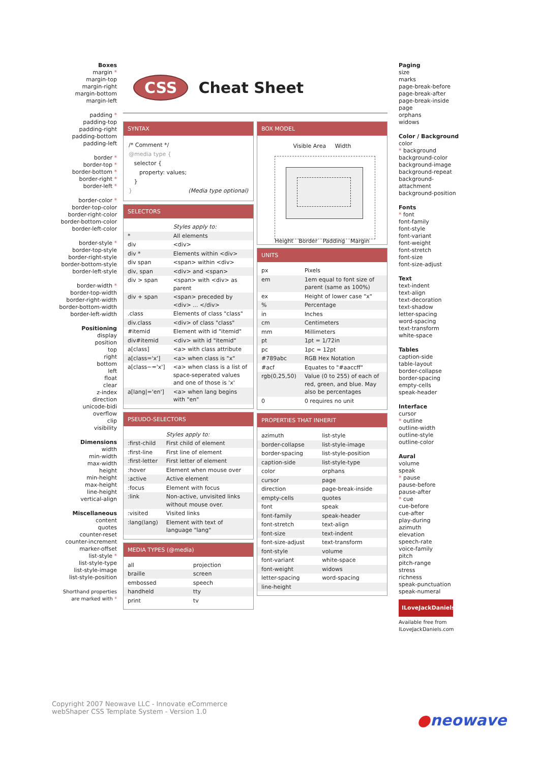Boxes
margin *
margin-top
margin-right
margin-bottom
margin-left
padding *
padding-top
padding-right
padding-bottom
padding-left
border *
border-top *
border-bottom *
border-right *
border-left *
border-color *
border-top-color
border-right-color
border-bottom-color
border-left-color
border-style *
border-top-style
border-right-style
border-bottom-style
border-left-style
border-width *
border-top-width
border-right-width
border-bottom-width
border-left-width
Positioning
display
position
top
right
bottom
left
float
clear
z-index
direction
unicode-bidi
overflow
clip
visibility
Dimensions
width
min-width
max-width
height
min-height
max-height
line-height
vertical-align
Miscellaneous
content
quotes
counter-reset
counter-increment
marker-offset
list-style *
list-style-type
list-style-image
list-style-position
Shorthand properties
are marked with *
CSS
Cheat Sheet
SYNTAX
/* Comment */
@media type {
selector {
property: values;
}
} (Media type optional)
SELECTORS
| | Styles apply to: |
| * | All elements |
| div | <div> |
| div * | Elements within <div> |
| div span | <span> within <div> |
| div, span | <div> and <span> |
| div > span | <span> with <div> as parent |
| div + span | <span> preceded by <div> ... </div> |
| .class | Elements of class "class" |
| div.class | <div> of class "class" |
| #itemid | Element with id "itemid" |
| div#itemid | <div> with id "itemid" |
| a[class] | <a> with class attribute |
| a[class='x'] | <a> when class is "x" |
| a[class~='x'] | <a> when class is a list of space-seperated values and one of those is 'x' |
| a[lang/='en'] | <a> when lang begins with "en" |
PSEUDO-SELECTORS
| | Styles apply to: |
| :first-child | First child of element |
| :first-line | First line of element |
| :first-letter | First letter of element |
| :hover | Element when mouse over |
| :active | Active element |
| :focus | Element with focus |
| :link | Non-active, unvisited links without mouse over. |
| :visited | Visited links |
| :lang(lang) | Element with text of language "lang" |
MEDIA TYPES (@media)
| all | projection |
| braille | screen |
| embossed | speech |
| handheld | tty |
| print | tv |
BOX MODEL
Visible Area Width
Height Border Padding Margin
UNITS
| px | Pixels |
| em | 1em equal to font size of parent (same as 100%) |
| ex | Height of lower case "x" |
| % | Percentage |
| in | Inches |
| cm | Centimeters |
| mm | Millimeters |
| pt | 1pt = 1/72in |
| pc | 1pc = 12pt |
| #789abc | RGB Hex Notation |
| #acf | Equates to "#aaccff" |
| rgb(0,25,50) | Value (0 to 255) of each of red, green, and blue. May also be percentages |
| 0 | 0 requires no unit |
PROPERTIES THAT INHERIT
| azimuth | list-style |
| border-collapse | list-style-image |
| border-spacing | list-style-position |
| caption-side | list-style-type |
| color | orphans |
| cursor | page |
| direction | page-break-inside |
| empty-cells | quotes |
| font | speak |
| font-family | speak-header |
| font-stretch | text-align |
| font-size | text-indent |
| font-size-adjust | text-transform |
| font-style | volume |
| font-variant | white-space |
| font-weight | widows |
| letter-spacing | word-spacing |
| line-height | |
Paging
size
marks
page-break-before
page-break-after
page-break-inside
page
orphans
widows
Color / Background
color
* background
background-color
background-image
background-repeat
background-attachment
background-position
Fonts
* font
font-family
font-style
font-variant
font-weight
font-stretch
font-size
font-size-adjust
Text
text-indent
text-align
text-decoration
text-shadow
letter-spacing
word-spacing
text-transform
white-space
Tables
caption-side
table-layout
border-collapse
border-spacing
empty-cells
speak-header
Interface
cursor
* outline
outline-width
outline-style
outline-color
Aural
volume
speak
* pause
pause-before
pause-after
* cue
cue-before
cue-after
play-during
azimuth
elevation
speech-rate
voice-family
pitch
pitch-range
stress
richness
speak-punctuation
speak-numeral
ILoveJackDaniels
Available free from
ILoveJackDaniels.com
Copyright 2007 Neowave LLC - Innovate eCommerce
webShaper CSS Template System - Version 1.0
●neowave